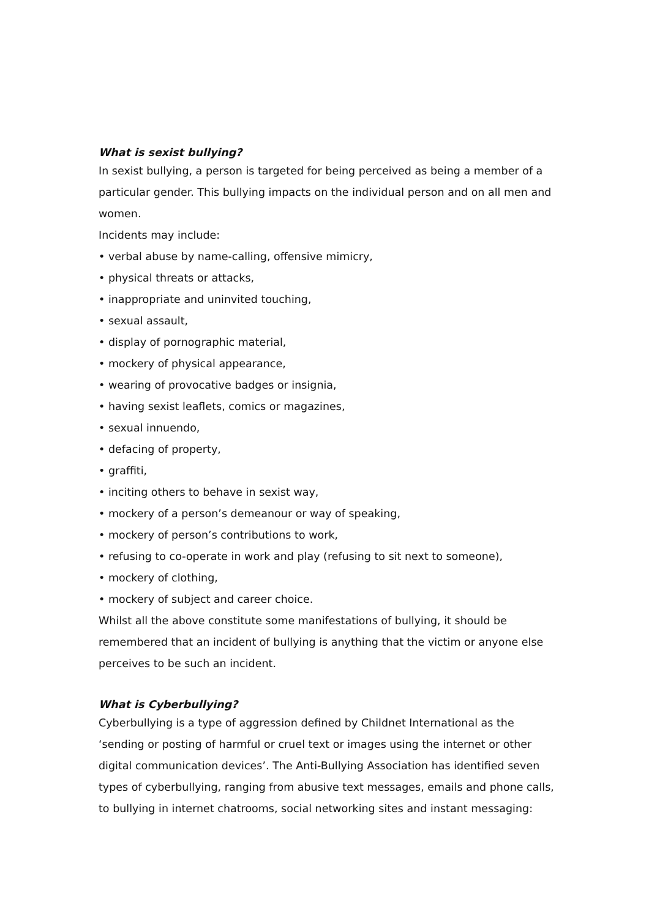What is sexist bullying?
In sexist bullying, a person is targeted for being perceived as being a member of a particular gender. This bullying impacts on the individual person and on all men and women.
Incidents may include:
• verbal abuse by name-calling, offensive mimicry,
• physical threats or attacks,
• inappropriate and uninvited touching,
• sexual assault,
• display of pornographic material,
• mockery of physical appearance,
• wearing of provocative badges or insignia,
• having sexist leaflets, comics or magazines,
• sexual innuendo,
• defacing of property,
• graffiti,
• inciting others to behave in sexist way,
• mockery of a person’s demeanour or way of speaking,
• mockery of person’s contributions to work,
• refusing to co-operate in work and play (refusing to sit next to someone),
• mockery of clothing,
• mockery of subject and career choice.
Whilst all the above constitute some manifestations of bullying, it should be remembered that an incident of bullying is anything that the victim or anyone else perceives to be such an incident.
What is Cyberbullying?
Cyberbullying is a type of aggression defined by Childnet International as the ‘sending or posting of harmful or cruel text or images using the internet or other digital communication devices’. The Anti-Bullying Association has identified seven types of cyberbullying, ranging from abusive text messages, emails and phone calls, to bullying in internet chatrooms, social networking sites and instant messaging: